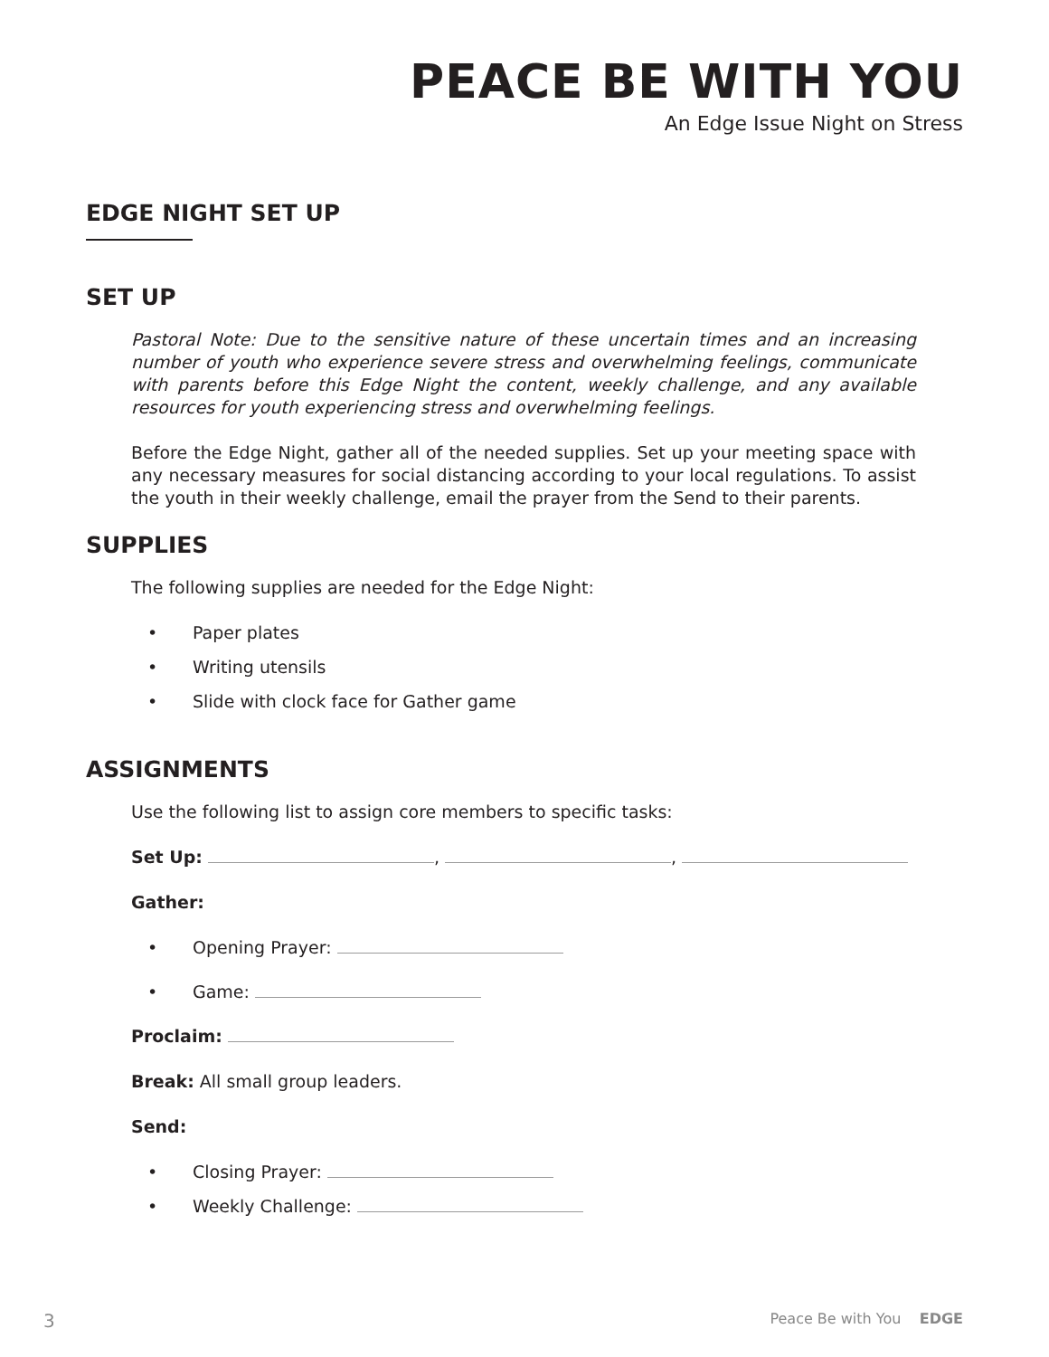PEACE BE WITH YOU
An Edge Issue Night on Stress
EDGE NIGHT SET UP
SET UP
Pastoral Note: Due to the sensitive nature of these uncertain times and an increasing number of youth who experience severe stress and overwhelming feelings, communicate with parents before this Edge Night the content, weekly challenge, and any available resources for youth experiencing stress and overwhelming feelings.
Before the Edge Night, gather all of the needed supplies. Set up your meeting space with any necessary measures for social distancing according to your local regulations. To assist the youth in their weekly challenge, email the prayer from the Send to their parents.
SUPPLIES
The following supplies are needed for the Edge Night:
• Paper plates
• Writing utensils
• Slide with clock face for Gather game
ASSIGNMENTS
Use the following list to assign core members to specific tasks:
Set Up: , ,
Gather:
• Opening Prayer:
• Game:
Proclaim:
Break: All small group leaders.
Send:
• Closing Prayer:
• Weekly Challenge:
3 Peace Be with You EDGE